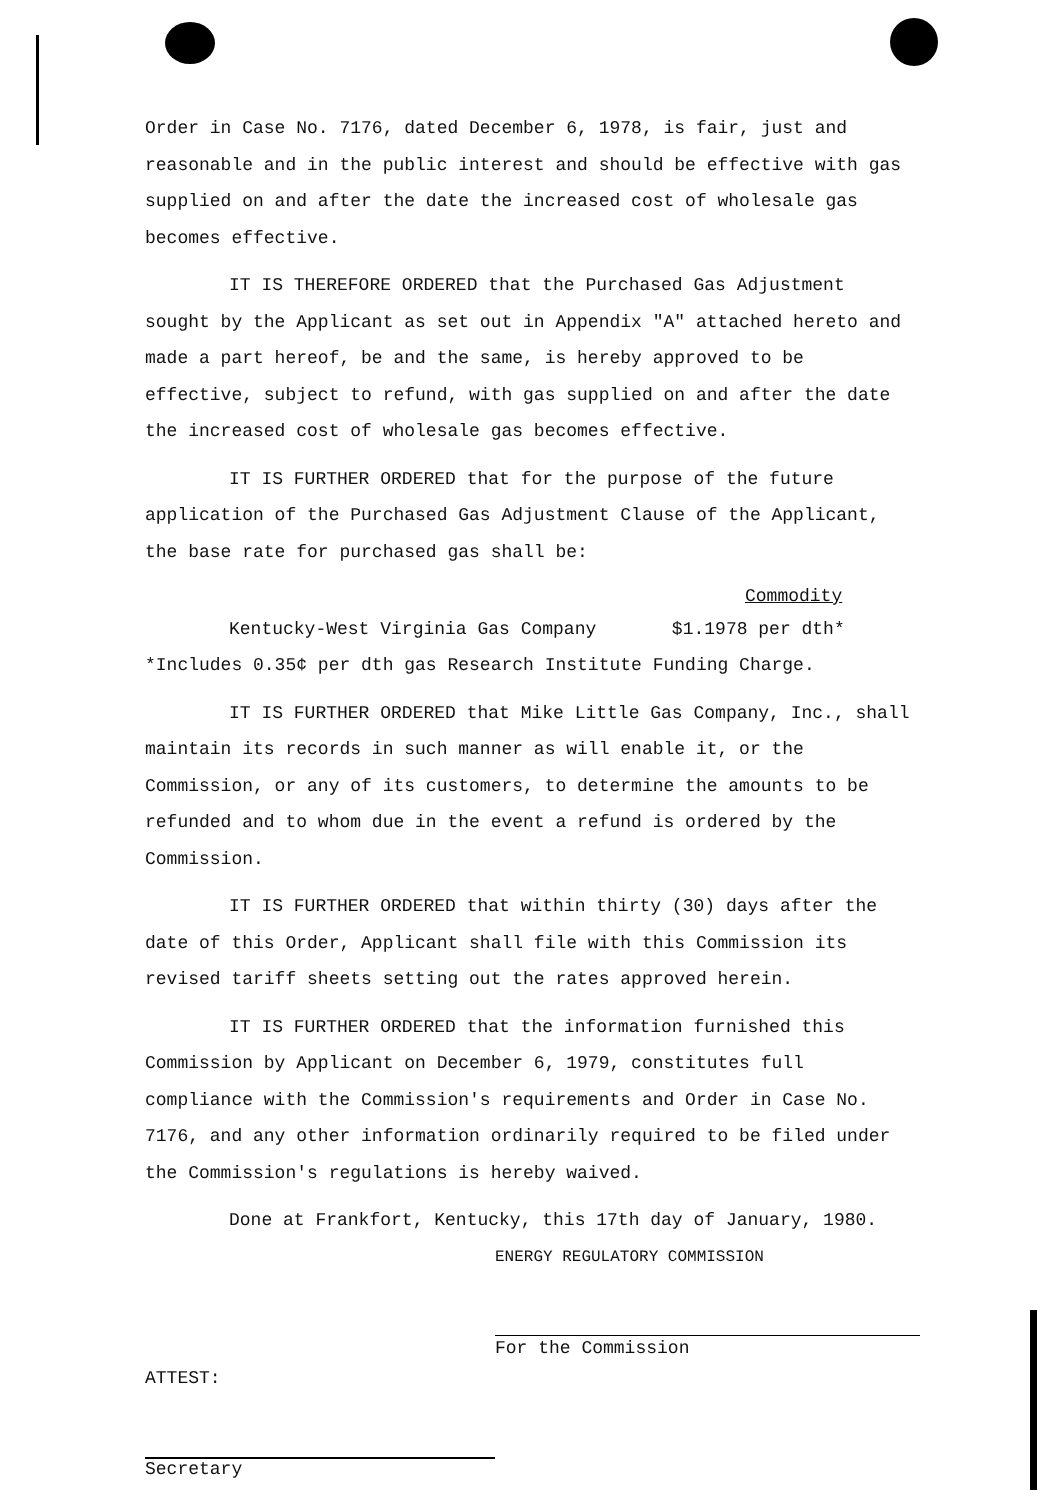Order in Case No. 7176, dated December 6, 1978, is fair, just and reasonable and in the public interest and should be effective with gas supplied on and after the date the increased cost of wholesale gas becomes effective.
IT IS THEREFORE ORDERED that the Purchased Gas Adjustment sought by the Applicant as set out in Appendix "A" attached hereto and made a part hereof, be and the same, is hereby approved to be effective, subject to refund, with gas supplied on and after the date the increased cost of wholesale gas becomes effective.
IT IS FURTHER ORDERED that for the purpose of the future application of the Purchased Gas Adjustment Clause of the Applicant, the base rate for purchased gas shall be:
Commodity
Kentucky-West Virginia Gas Company $1.1978 per dth*
*Includes 0.35¢ per dth gas Research Institute Funding Charge.
IT IS FURTHER ORDERED that Mike Little Gas Company, Inc., shall maintain its records in such manner as will enable it, or the Commission, or any of its customers, to determine the amounts to be refunded and to whom due in the event a refund is ordered by the Commission.
IT IS FURTHER ORDERED that within thirty (30) days after the date of this Order, Applicant shall file with this Commission its revised tariff sheets setting out the rates approved herein.
IT IS FURTHER ORDERED that the information furnished this Commission by Applicant on December 6, 1979, constitutes full compliance with the Commission's requirements and Order in Case No. 7176, and any other information ordinarily required to be filed under the Commission's regulations is hereby waived.
Done at Frankfort, Kentucky, this 17th day of January, 1980.
ENERGY REGULATORY COMMISSION
For the Commission
ATTEST:
Secretary